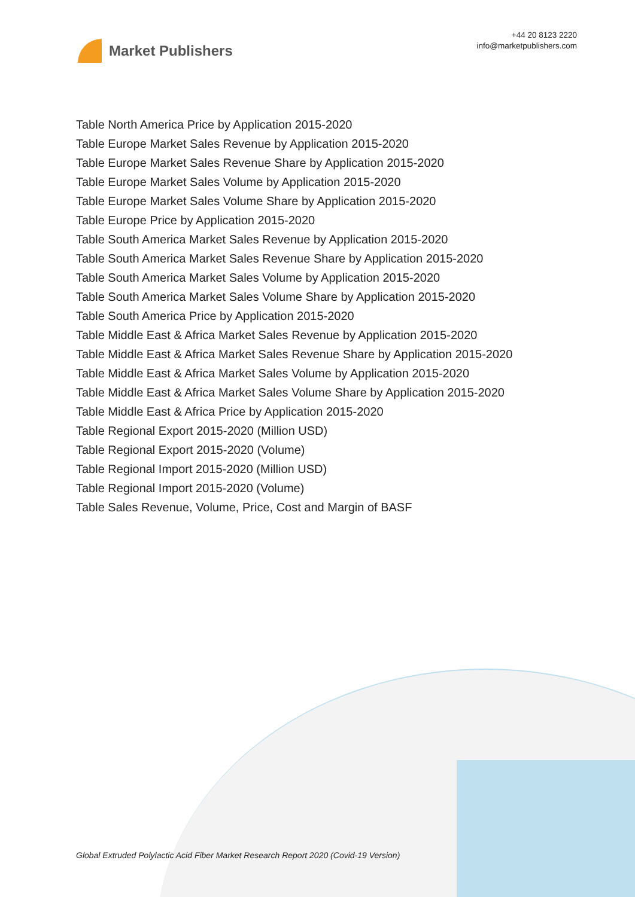Market Publishers
+44 20 8123 2220
info@marketpublishers.com
Table North America Price by Application 2015-2020
Table Europe Market Sales Revenue by Application 2015-2020
Table Europe Market Sales Revenue Share by Application 2015-2020
Table Europe Market Sales Volume by Application 2015-2020
Table Europe Market Sales Volume Share by Application 2015-2020
Table Europe Price by Application 2015-2020
Table South America Market Sales Revenue by Application 2015-2020
Table South America Market Sales Revenue Share by Application 2015-2020
Table South America Market Sales Volume by Application 2015-2020
Table South America Market Sales Volume Share by Application 2015-2020
Table South America Price by Application 2015-2020
Table Middle East & Africa Market Sales Revenue by Application 2015-2020
Table Middle East & Africa Market Sales Revenue Share by Application 2015-2020
Table Middle East & Africa Market Sales Volume by Application 2015-2020
Table Middle East & Africa Market Sales Volume Share by Application 2015-2020
Table Middle East & Africa Price by Application 2015-2020
Table Regional Export 2015-2020 (Million USD)
Table Regional Export 2015-2020 (Volume)
Table Regional Import 2015-2020 (Million USD)
Table Regional Import 2015-2020 (Volume)
Table Sales Revenue, Volume, Price, Cost and Margin of BASF
Global Extruded Polylactic Acid Fiber Market Research Report 2020 (Covid-19 Version)